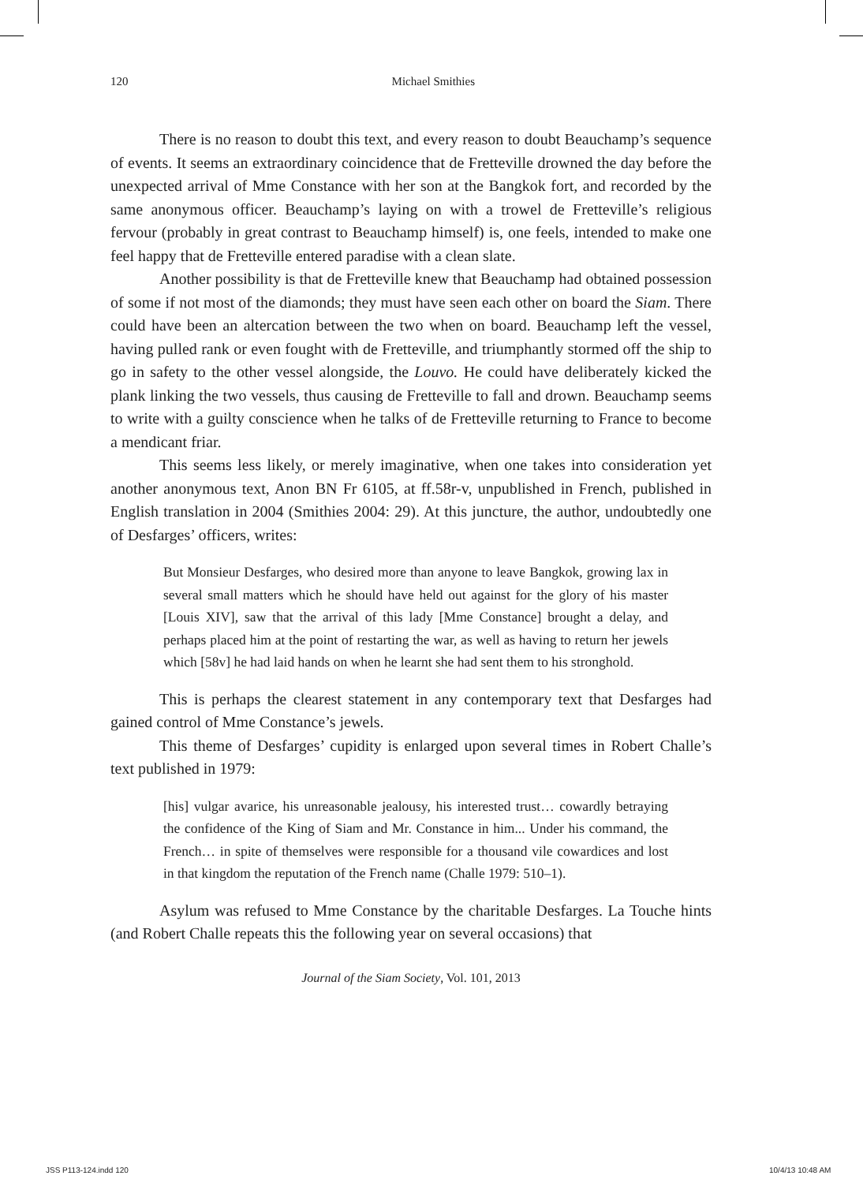120 Michael Smithies
There is no reason to doubt this text, and every reason to doubt Beauchamp’s sequence of events. It seems an extraordinary coincidence that de Fretteville drowned the day before the unexpected arrival of Mme Constance with her son at the Bangkok fort, and recorded by the same anonymous officer. Beauchamp’s laying on with a trowel de Fretteville’s religious fervour (probably in great contrast to Beauchamp himself) is, one feels, intended to make one feel happy that de Fretteville entered paradise with a clean slate.
Another possibility is that de Fretteville knew that Beauchamp had obtained possession of some if not most of the diamonds; they must have seen each other on board the Siam. There could have been an altercation between the two when on board. Beauchamp left the vessel, having pulled rank or even fought with de Fretteville, and triumphantly stormed off the ship to go in safety to the other vessel alongside, the Louvo. He could have deliberately kicked the plank linking the two vessels, thus causing de Fretteville to fall and drown. Beauchamp seems to write with a guilty conscience when he talks of de Fretteville returning to France to become a mendicant friar.
This seems less likely, or merely imaginative, when one takes into consideration yet another anonymous text, Anon BN Fr 6105, at ff.58r-v, unpublished in French, published in English translation in 2004 (Smithies 2004: 29). At this juncture, the author, undoubtedly one of Desfarges’ officers, writes:
But Monsieur Desfarges, who desired more than anyone to leave Bangkok, growing lax in several small matters which he should have held out against for the glory of his master [Louis XIV], saw that the arrival of this lady [Mme Constance] brought a delay, and perhaps placed him at the point of restarting the war, as well as having to return her jewels which [58v] he had laid hands on when he learnt she had sent them to his stronghold.
This is perhaps the clearest statement in any contemporary text that Desfarges had gained control of Mme Constance’s jewels.
This theme of Desfarges’ cupidity is enlarged upon several times in Robert Challe’s text published in 1979:
[his] vulgar avarice, his unreasonable jealousy, his interested trust… cowardly betraying the confidence of the King of Siam and Mr. Constance in him... Under his command, the French… in spite of themselves were responsible for a thousand vile cowardices and lost in that kingdom the reputation of the French name (Challe 1979: 510–1).
Asylum was refused to Mme Constance by the charitable Desfarges. La Touche hints (and Robert Challe repeats this the following year on several occasions) that
Journal of the Siam Society, Vol. 101, 2013
JSS P113-124.indd 120 10/4/13 10:48 AM